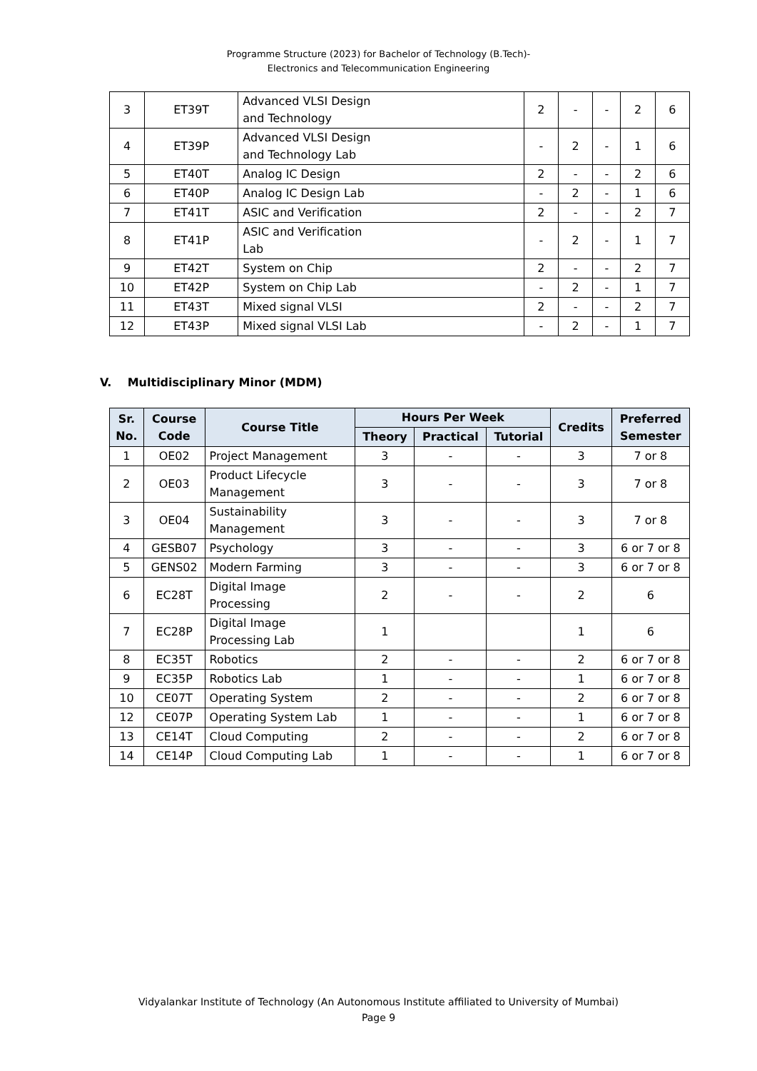Programme Structure (2023) for Bachelor of Technology (B.Tech)-
Electronics and Telecommunication Engineering
| 3 | ET39T | Advanced VLSI Design and Technology | 2 | - | - | 2 | 6 |
| 4 | ET39P | Advanced VLSI Design and Technology Lab | - | 2 | - | 1 | 6 |
| 5 | ET40T | Analog IC Design | 2 | - | - | 2 | 6 |
| 6 | ET40P | Analog IC Design Lab | - | 2 | - | 1 | 6 |
| 7 | ET41T | ASIC and Verification | 2 | - | - | 2 | 7 |
| 8 | ET41P | ASIC and Verification Lab | - | 2 | - | 1 | 7 |
| 9 | ET42T | System on Chip | 2 | - | - | 2 | 7 |
| 10 | ET42P | System on Chip Lab | - | 2 | - | 1 | 7 |
| 11 | ET43T | Mixed signal VLSI | 2 | - | - | 2 | 7 |
| 12 | ET43P | Mixed signal VLSI Lab | - | 2 | - | 1 | 7 |
V. Multidisciplinary Minor (MDM)
| Sr. No. | Course Code | Course Title | Hours Per Week | | | Credits | Preferred Semester |
| --- | --- | --- | --- | --- | --- | --- | --- |
| | | | Theory | Practical | Tutorial | | |
| 1 | OE02 | Project Management | 3 | - | - | 3 | 7 or 8 |
| 2 | OE03 | Product Lifecycle Management | 3 | - | - | 3 | 7 or 8 |
| 3 | OE04 | Sustainability Management | 3 | - | - | 3 | 7 or 8 |
| 4 | GESB07 | Psychology | 3 | - | - | 3 | 6 or 7 or 8 |
| 5 | GENS02 | Modern Farming | 3 | - | - | 3 | 6 or 7 or 8 |
| 6 | EC28T | Digital Image Processing | 2 | - | - | 2 | 6 |
| 7 | EC28P | Digital Image Processing Lab | 1 | | | 1 | 6 |
| 8 | EC35T | Robotics | 2 | - | - | 2 | 6 or 7 or 8 |
| 9 | EC35P | Robotics Lab | 1 | - | - | 1 | 6 or 7 or 8 |
| 10 | CE07T | Operating System | 2 | - | - | 2 | 6 or 7 or 8 |
| 12 | CE07P | Operating System Lab | 1 | - | - | 1 | 6 or 7 or 8 |
| 13 | CE14T | Cloud Computing | 2 | - | - | 2 | 6 or 7 or 8 |
| 14 | CE14P | Cloud Computing Lab | 1 | - | - | 1 | 6 or 7 or 8 |
Vidyalankar Institute of Technology (An Autonomous Institute affiliated to University of Mumbai)
Page 9